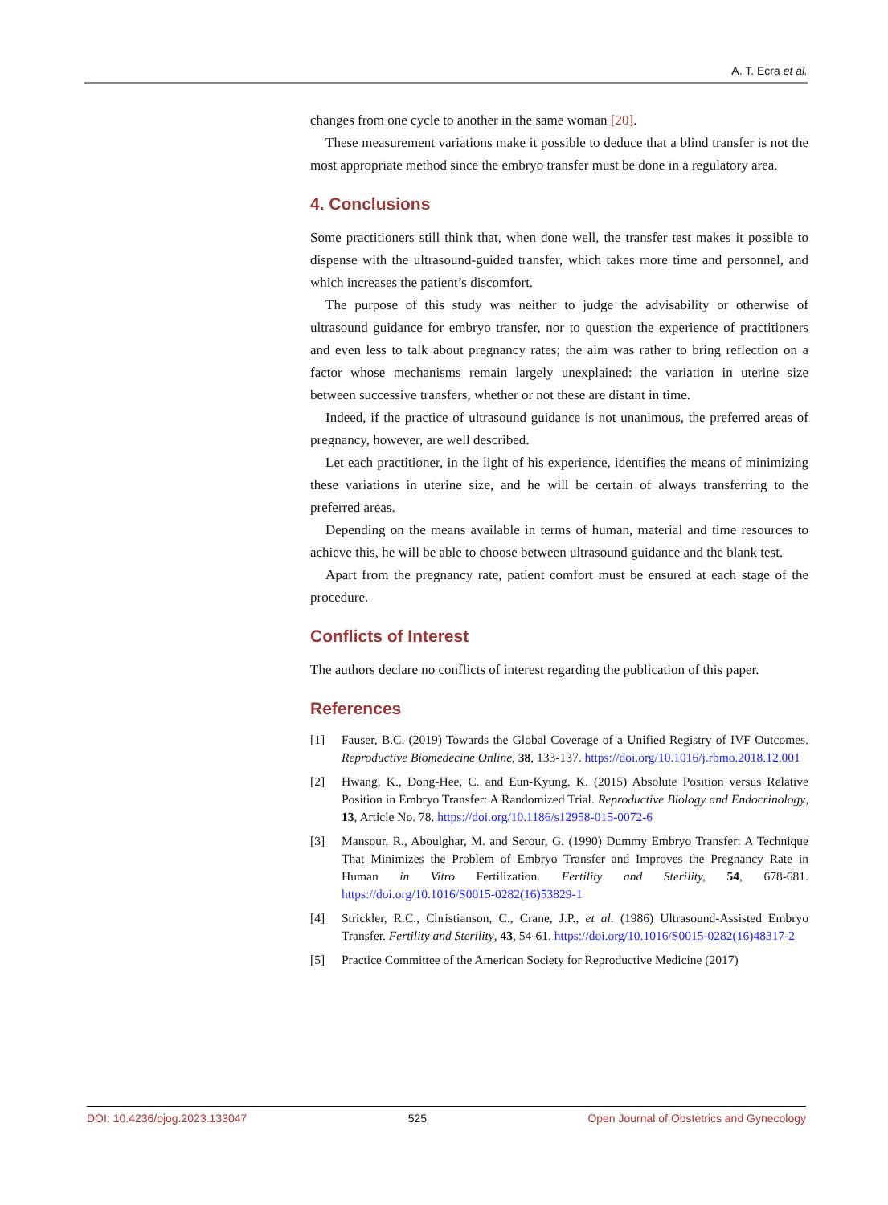A. T. Ecra et al.
changes from one cycle to another in the same woman [20].
These measurement variations make it possible to deduce that a blind transfer is not the most appropriate method since the embryo transfer must be done in a regulatory area.
4. Conclusions
Some practitioners still think that, when done well, the transfer test makes it possible to dispense with the ultrasound-guided transfer, which takes more time and personnel, and which increases the patient’s discomfort.
The purpose of this study was neither to judge the advisability or otherwise of ultrasound guidance for embryo transfer, nor to question the experience of practitioners and even less to talk about pregnancy rates; the aim was rather to bring reflection on a factor whose mechanisms remain largely unexplained: the variation in uterine size between successive transfers, whether or not these are distant in time.
Indeed, if the practice of ultrasound guidance is not unanimous, the preferred areas of pregnancy, however, are well described.
Let each practitioner, in the light of his experience, identifies the means of minimizing these variations in uterine size, and he will be certain of always transferring to the preferred areas.
Depending on the means available in terms of human, material and time resources to achieve this, he will be able to choose between ultrasound guidance and the blank test.
Apart from the pregnancy rate, patient comfort must be ensured at each stage of the procedure.
Conflicts of Interest
The authors declare no conflicts of interest regarding the publication of this paper.
References
[1] Fauser, B.C. (2019) Towards the Global Coverage of a Unified Registry of IVF Outcomes. Reproductive Biomedecine Online, 38, 133-137. https://doi.org/10.1016/j.rbmo.2018.12.001
[2] Hwang, K., Dong-Hee, C. and Eun-Kyung, K. (2015) Absolute Position versus Relative Position in Embryo Transfer: A Randomized Trial. Reproductive Biology and Endocrinology, 13, Article No. 78. https://doi.org/10.1186/s12958-015-0072-6
[3] Mansour, R., Aboulghar, M. and Serour, G. (1990) Dummy Embryo Transfer: A Technique That Minimizes the Problem of Embryo Transfer and Improves the Pregnancy Rate in Human in Vitro Fertilization. Fertility and Sterility, 54, 678-681. https://doi.org/10.1016/S0015-0282(16)53829-1
[4] Strickler, R.C., Christianson, C., Crane, J.P., et al. (1986) Ultrasound-Assisted Embryo Transfer. Fertility and Sterility, 43, 54-61. https://doi.org/10.1016/S0015-0282(16)48317-2
[5] Practice Committee of the American Society for Reproductive Medicine (2017)
DOI: 10.4236/ojog.2023.133047 525 Open Journal of Obstetrics and Gynecology